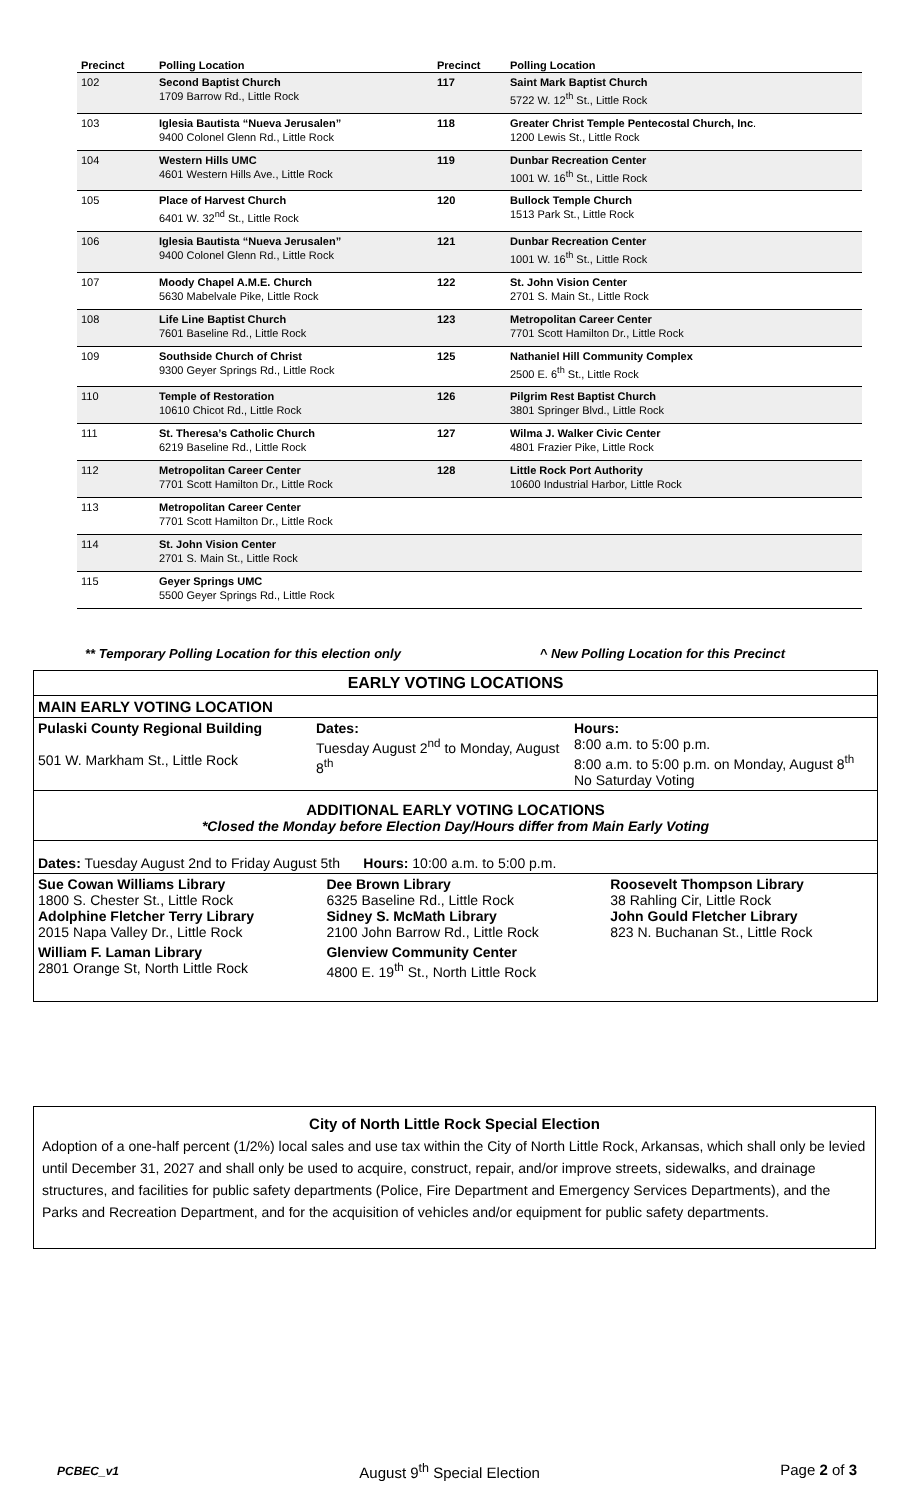| Precinct | Polling Location | Precinct | Polling Location |
| --- | --- | --- | --- |
| 102 | Second Baptist Church 1709 Barrow Rd., Little Rock | 117 | Saint Mark Baptist Church 5722 W. 12<sup>th</sup> St., Little Rock |
| 103 | Iglesia Bautista “Nueva Jerusalen” 9400 Colonel Glenn Rd., Little Rock | 118 | Greater Christ Temple Pentecostal Church, Inc . 1200 Lewis St., Little Rock |
| 104 | Western Hills UMC 4601 Western Hills Ave., Little Rock | 119 | Dunbar Recreation Center 1001 W. 16<sup>th</sup> St., Little Rock |
| 105 | Place of Harvest Church 6401 W. 32<sup>nd</sup> St., Little Rock | 120 | Bullock Temple Church 1513 Park St., Little Rock |
| 106 | Iglesia Bautista “Nueva Jerusalen” 9400 Colonel Glenn Rd., Little Rock | 121 | Dunbar Recreation Center 1001 W. 16<sup>th</sup> St., Little Rock |
| 107 | Moody Chapel A.M.E. Church 5630 Mabelvale Pike, Little Rock | 122 | St. John Vision Center 2701 S. Main St., Little Rock |
| 108 | Life Line Baptist Church 7601 Baseline Rd., Little Rock | 123 | Metropolitan Career Center 7701 Scott Hamilton Dr., Little Rock |
| 109 | Southside Church of Christ 9300 Geyer Springs Rd., Little Rock | 125 | Nathaniel Hill Community Complex 2500 E. 6<sup>th</sup> St., Little Rock |
| 110 | Temple of Restoration 10610 Chicot Rd., Little Rock | 126 | Pilgrim Rest Baptist Church 3801 Springer Blvd., Little Rock |
| 111 | St. Theresa’s Catholic Church 6219 Baseline Rd., Little Rock | 127 | Wilma J. Walker Civic Center 4801 Frazier Pike, Little Rock |
| 112 | Metropolitan Career Center 7701 Scott Hamilton Dr., Little Rock | 128 | Little Rock Port Authority 10600 Industrial Harbor, Little Rock |
| 113 | Metropolitan Career Center 7701 Scott Hamilton Dr., Little Rock | | |
| 114 | St. John Vision Center 2701 S. Main St., Little Rock | | |
| 115 | Geyer Springs UMC 5500 Geyer Springs Rd., Little Rock | | |
** Temporary Polling Location for this election only ^ New Polling Location for this Precinct
EARLY VOTING LOCATIONS
MAIN EARLY VOTING LOCATION
| Pulaski County Regional Building 501 W. Markham St., Little Rock | Dates: Tuesday August 2<sup>nd</sup> to Monday, August 8<sup>th</sup> | Hours: 8:00 a.m. to 5:00 p.m. 8:00 a.m. to 5:00 p.m. on Monday, August 8<sup>th</sup> No Saturday Voting |
ADDITIONAL EARLY VOTING LOCATIONS
*Closed the Monday before Election Day/Hours differ from Main Early Voting
Dates: Tuesday August 2nd to Friday August 5th Hours: 10:00 a.m. to 5:00 p.m.
| Sue Cowan Williams Library 1800 S. Chester St., Little Rock Adolphine Fletcher Terry Library 2015 Napa Valley Dr., Little Rock | Dee Brown Library 6325 Baseline Rd., Little Rock Sidney S. McMath Library 2100 John Barrow Rd., Little Rock | Roosevelt Thompson Library 38 Rahling Cir, Little Rock John Gould Fletcher Library 823 N. Buchanan St., Little Rock |
| William F. Laman Library 2801 Orange St, North Little Rock | Glenview Community Center 4800 E. 19<sup>th</sup> St., North Little Rock | |
City of North Little Rock Special Election
Adoption of a one-half percent (1/2%) local sales and use tax within the City of North Little Rock, Arkansas, which shall only be levied until December 31, 2027 and shall only be used to acquire, construct, repair, and/or improve streets, sidewalks, and drainage structures, and facilities for public safety departments (Police, Fire Department and Emergency Services Departments), and the Parks and Recreation Department, and for the acquisition of vehicles and/or equipment for public safety departments.
PCBEC_v1 August 9<sup>th</sup> Special Election Page 2 of 3